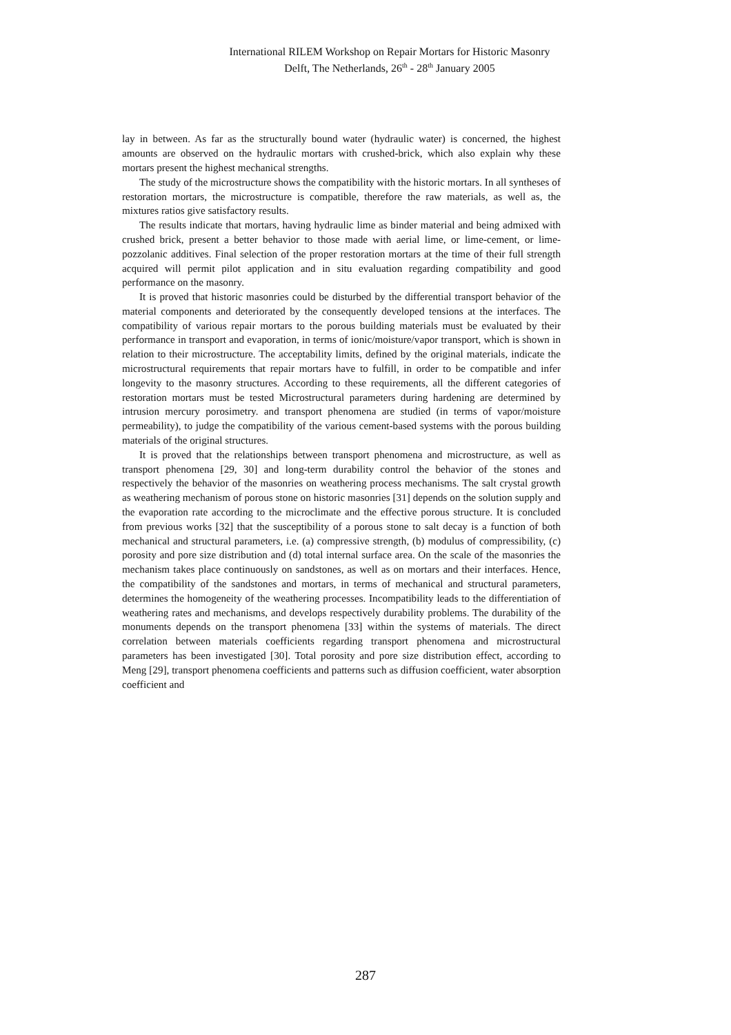International RILEM Workshop on Repair Mortars for Historic Masonry
Delft, The Netherlands, 26<sup>th</sup> - 28<sup>th</sup> January 2005
lay in between. As far as the structurally bound water (hydraulic water) is concerned, the highest amounts are observed on the hydraulic mortars with crushed-brick, which also explain why these mortars present the highest mechanical strengths.
The study of the microstructure shows the compatibility with the historic mortars. In all syntheses of restoration mortars, the microstructure is compatible, therefore the raw materials, as well as, the mixtures ratios give satisfactory results.
The results indicate that mortars, having hydraulic lime as binder material and being admixed with crushed brick, present a better behavior to those made with aerial lime, or lime-cement, or lime-pozzolanic additives. Final selection of the proper restoration mortars at the time of their full strength acquired will permit pilot application and in situ evaluation regarding compatibility and good performance on the masonry.
It is proved that historic masonries could be disturbed by the differential transport behavior of the material components and deteriorated by the consequently developed tensions at the interfaces. The compatibility of various repair mortars to the porous building materials must be evaluated by their performance in transport and evaporation, in terms of ionic/moisture/vapor transport, which is shown in relation to their microstructure. The acceptability limits, defined by the original materials, indicate the microstructural requirements that repair mortars have to fulfill, in order to be compatible and infer longevity to the masonry structures. According to these requirements, all the different categories of restoration mortars must be tested Microstructural parameters during hardening are determined by intrusion mercury porosimetry. and transport phenomena are studied (in terms of vapor/moisture permeability), to judge the compatibility of the various cement-based systems with the porous building materials of the original structures.
It is proved that the relationships between transport phenomena and microstructure, as well as transport phenomena [29, 30] and long-term durability control the behavior of the stones and respectively the behavior of the masonries on weathering process mechanisms. The salt crystal growth as weathering mechanism of porous stone on historic masonries [31] depends on the solution supply and the evaporation rate according to the microclimate and the effective porous structure. It is concluded from previous works [32] that the susceptibility of a porous stone to salt decay is a function of both mechanical and structural parameters, i.e. (a) compressive strength, (b) modulus of compressibility, (c) porosity and pore size distribution and (d) total internal surface area. On the scale of the masonries the mechanism takes place continuously on sandstones, as well as on mortars and their interfaces. Hence, the compatibility of the sandstones and mortars, in terms of mechanical and structural parameters, determines the homogeneity of the weathering processes. Incompatibility leads to the differentiation of weathering rates and mechanisms, and develops respectively durability problems. The durability of the monuments depends on the transport phenomena [33] within the systems of materials. The direct correlation between materials coefficients regarding transport phenomena and microstructural parameters has been investigated [30]. Total porosity and pore size distribution effect, according to Meng [29], transport phenomena coefficients and patterns such as diffusion coefficient, water absorption coefficient and
287